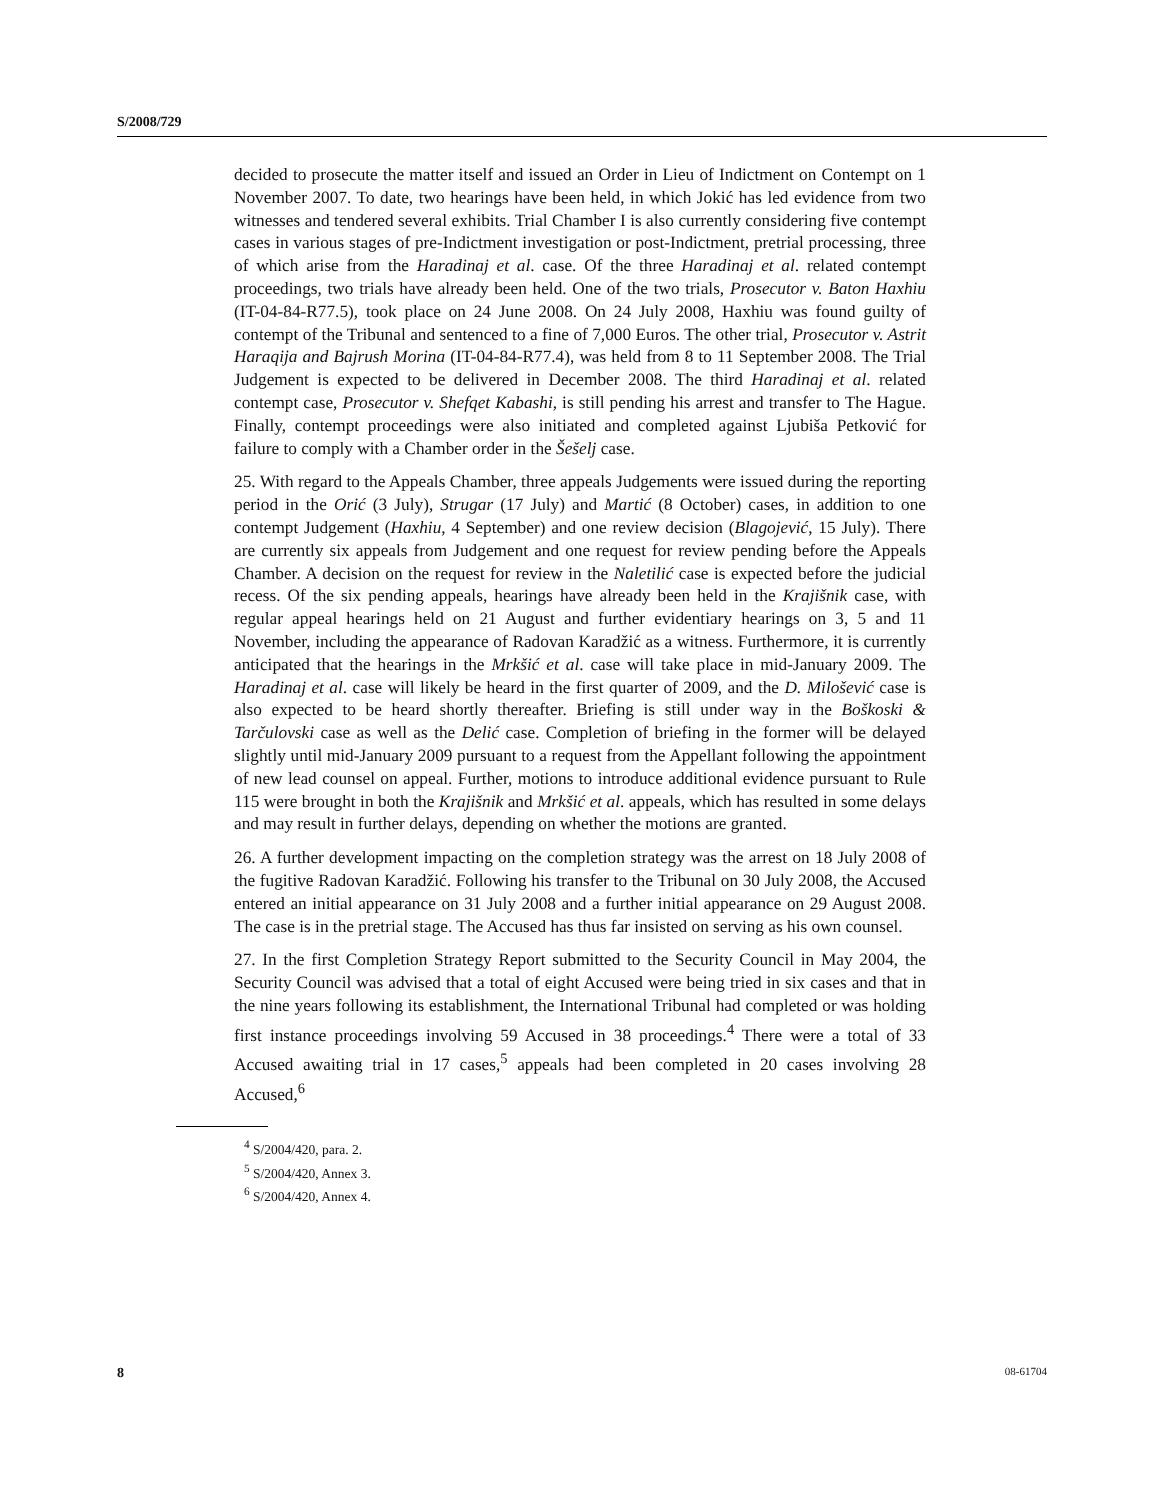S/2008/729
decided to prosecute the matter itself and issued an Order in Lieu of Indictment on Contempt on 1 November 2007. To date, two hearings have been held, in which Jokić has led evidence from two witnesses and tendered several exhibits. Trial Chamber I is also currently considering five contempt cases in various stages of pre-Indictment investigation or post-Indictment, pretrial processing, three of which arise from the Haradinaj et al. case. Of the three Haradinaj et al. related contempt proceedings, two trials have already been held. One of the two trials, Prosecutor v. Baton Haxhiu (IT-04-84-R77.5), took place on 24 June 2008. On 24 July 2008, Haxhiu was found guilty of contempt of the Tribunal and sentenced to a fine of 7,000 Euros. The other trial, Prosecutor v. Astrit Haraqija and Bajrush Morina (IT-04-84-R77.4), was held from 8 to 11 September 2008. The Trial Judgement is expected to be delivered in December 2008. The third Haradinaj et al. related contempt case, Prosecutor v. Shefqet Kabashi, is still pending his arrest and transfer to The Hague. Finally, contempt proceedings were also initiated and completed against Ljubiša Petković for failure to comply with a Chamber order in the Šešelj case.
25. With regard to the Appeals Chamber, three appeals Judgements were issued during the reporting period in the Orić (3 July), Strugar (17 July) and Martić (8 October) cases, in addition to one contempt Judgement (Haxhiu, 4 September) and one review decision (Blagojević, 15 July). There are currently six appeals from Judgement and one request for review pending before the Appeals Chamber. A decision on the request for review in the Naletilić case is expected before the judicial recess. Of the six pending appeals, hearings have already been held in the Krajišnik case, with regular appeal hearings held on 21 August and further evidentiary hearings on 3, 5 and 11 November, including the appearance of Radovan Karadžić as a witness. Furthermore, it is currently anticipated that the hearings in the Mrkšić et al. case will take place in mid-January 2009. The Haradinaj et al. case will likely be heard in the first quarter of 2009, and the D. Milošević case is also expected to be heard shortly thereafter. Briefing is still under way in the Boškoski & Tarčulovski case as well as the Delić case. Completion of briefing in the former will be delayed slightly until mid-January 2009 pursuant to a request from the Appellant following the appointment of new lead counsel on appeal. Further, motions to introduce additional evidence pursuant to Rule 115 were brought in both the Krajišnik and Mrkšić et al. appeals, which has resulted in some delays and may result in further delays, depending on whether the motions are granted.
26. A further development impacting on the completion strategy was the arrest on 18 July 2008 of the fugitive Radovan Karadžić. Following his transfer to the Tribunal on 30 July 2008, the Accused entered an initial appearance on 31 July 2008 and a further initial appearance on 29 August 2008. The case is in the pretrial stage. The Accused has thus far insisted on serving as his own counsel.
27. In the first Completion Strategy Report submitted to the Security Council in May 2004, the Security Council was advised that a total of eight Accused were being tried in six cases and that in the nine years following its establishment, the International Tribunal had completed or was holding first instance proceedings involving 59 Accused in 38 proceedings.<sup>4</sup> There were a total of 33 Accused awaiting trial in 17 cases,<sup>5</sup> appeals had been completed in 20 cases involving 28 Accused,<sup>6</sup>
<sup>4</sup> S/2004/420, para. 2.
<sup>5</sup> S/2004/420, Annex 3.
<sup>6</sup> S/2004/420, Annex 4.
8 08-61704